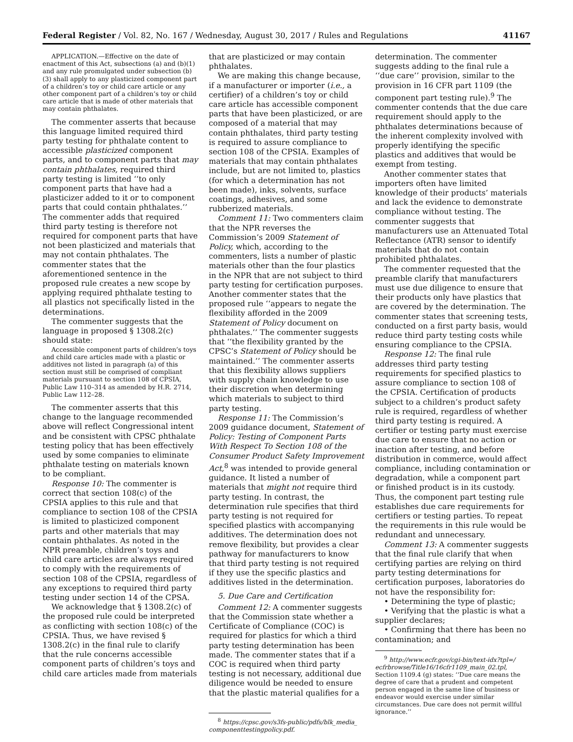Federal Register / Vol. 82, No. 167 / Wednesday, August 30, 2017 / Rules and Regulations 41167
APPLICATION.—Effective on the date of enactment of this Act, subsections (a) and (b)(1) and any rule promulgated under subsection (b)(3) shall apply to any plasticized component part of a children’s toy or child care article or any other component part of a children’s toy or child care article that is made of other materials that may contain phthalates.
The commenter asserts that because this language limited required third party testing for phthalate content to accessible plasticized component parts, and to component parts that may contain phthalates, required third party testing is limited ‘‘to only component parts that have had a plasticizer added to it or to component parts that could contain phthalates.’’ The commenter adds that required third party testing is therefore not required for component parts that have not been plasticized and materials that may not contain phthalates. The commenter states that the aforementioned sentence in the proposed rule creates a new scope by applying required phthalate testing to all plastics not specifically listed in the determinations.
The commenter suggests that the language in proposed § 1308.2(c) should state:
Accessible component parts of children’s toys and child care articles made with a plastic or additives not listed in paragraph (a) of this section must still be comprised of compliant materials pursuant to section 108 of CPSIA, Public Law 110–314 as amended by H.R. 2714, Public Law 112–28.
The commenter asserts that this change to the language recommended above will reflect Congressional intent and be consistent with CPSC phthalate testing policy that has been effectively used by some companies to eliminate phthalate testing on materials known to be compliant.
Response 10: The commenter is correct that section 108(c) of the CPSIA applies to this rule and that compliance to section 108 of the CPSIA is limited to plasticized component parts and other materials that may contain phthalates. As noted in the NPR preamble, children’s toys and child care articles are always required to comply with the requirements of section 108 of the CPSIA, regardless of any exceptions to required third party testing under section 14 of the CPSA.
We acknowledge that § 1308.2(c) of the proposed rule could be interpreted as conflicting with section 108(c) of the CPSIA. Thus, we have revised § 1308.2(c) in the final rule to clarify that the rule concerns accessible component parts of children’s toys and child care articles made from materials
that are plasticized or may contain phthalates.
We are making this change because, if a manufacturer or importer (i.e., a certifier) of a children’s toy or child care article has accessible component parts that have been plasticized, or are composed of a material that may contain phthalates, third party testing is required to assure compliance to section 108 of the CPSIA. Examples of materials that may contain phthalates include, but are not limited to, plastics (for which a determination has not been made), inks, solvents, surface coatings, adhesives, and some rubberized materials.
Comment 11: Two commenters claim that the NPR reverses the Commission’s 2009 Statement of Policy, which, according to the commenters, lists a number of plastic materials other than the four plastics in the NPR that are not subject to third party testing for certification purposes. Another commenter states that the proposed rule ‘‘appears to negate the flexibility afforded in the 2009 Statement of Policy document on phthalates.’’ The commenter suggests that ‘‘the flexibility granted by the CPSC’s Statement of Policy should be maintained.’’ The commenter asserts that this flexibility allows suppliers with supply chain knowledge to use their discretion when determining which materials to subject to third party testing.
Response 11: The Commission’s 2009 guidance document, Statement of Policy: Testing of Component Parts With Respect To Section 108 of the Consumer Product Safety Improvement Act,<sup>8</sup> was intended to provide general guidance. It listed a number of materials that might not require third party testing. In contrast, the determination rule specifies that third party testing is not required for specified plastics with accompanying additives. The determination does not remove flexibility, but provides a clear pathway for manufacturers to know that third party testing is not required if they use the specific plastics and additives listed in the determination.
5. Due Care and Certification
Comment 12: A commenter suggests that the Commission state whether a Certificate of Compliance (COC) is required for plastics for which a third party testing determination has been made. The commenter states that if a COC is required when third party testing is not necessary, additional due diligence would be needed to ensure that the plastic material qualifies for a
<sup>8</sup> https://cpsc.gov/s3fs-public/pdfs/blk_media_ componenttestingpolicy.pdf.
determination. The commenter suggests adding to the final rule a ‘‘due care’’ provision, similar to the provision in 16 CFR part 1109 (the component part testing rule).<sup>9</sup> The commenter contends that the due care requirement should apply to the phthalates determinations because of the inherent complexity involved with properly identifying the specific plastics and additives that would be exempt from testing.
Another commenter states that importers often have limited knowledge of their products’ materials and lack the evidence to demonstrate compliance without testing. The commenter suggests that manufacturers use an Attenuated Total Reflectance (ATR) sensor to identify materials that do not contain prohibited phthalates.
The commenter requested that the preamble clarify that manufacturers must use due diligence to ensure that their products only have plastics that are covered by the determination. The commenter states that screening tests, conducted on a first party basis, would reduce third party testing costs while ensuring compliance to the CPSIA.
Response 12: The final rule addresses third party testing requirements for specified plastics to assure compliance to section 108 of the CPSIA. Certification of products subject to a children’s product safety rule is required, regardless of whether third party testing is required. A certifier or testing party must exercise due care to ensure that no action or inaction after testing, and before distribution in commerce, would affect compliance, including contamination or degradation, while a component part or finished product is in its custody. Thus, the component part testing rule establishes due care requirements for certifiers or testing parties. To repeat the requirements in this rule would be redundant and unnecessary.
Comment 13: A commenter suggests that the final rule clarify that when certifying parties are relying on third party testing determinations for certification purposes, laboratories do not have the responsibility for:
• Determining the type of plastic;
• Verifying that the plastic is what a supplier declares;
• Confirming that there has been no contamination; and
<sup>9</sup> http://www.ecfr.gov/cgi-bin/text-idx?tpl=/ ecfrbrowse/Title16/16cfr1109_main_02.tpl, Section 1109.4 (g) states: ‘‘Due care means the degree of care that a prudent and competent person engaged in the same line of business or endeavor would exercise under similar circumstances. Due care does not permit willful ignorance.’’